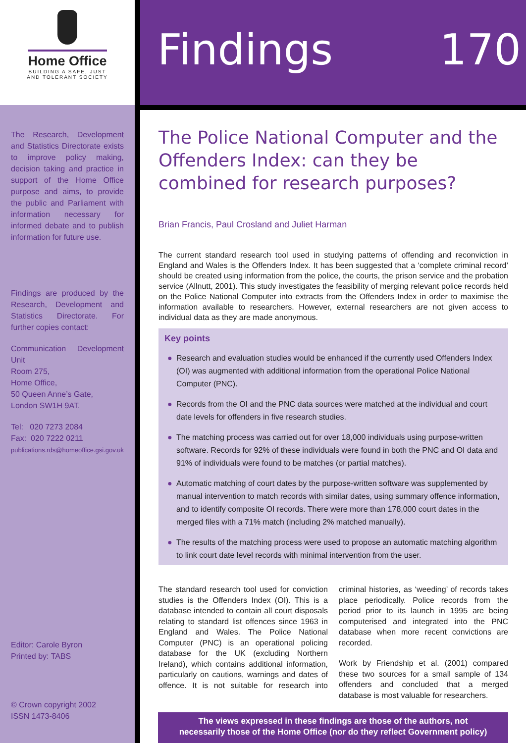Home Office
BUILDING A SAFE, JUST
AND TOLERANT SOCIETY
The Research, Development and Statistics Directorate exists to improve policy making, decision taking and practice in support of the Home Office purpose and aims, to provide the public and Parliament with information necessary for informed debate and to publish information for future use.
Findings are produced by the Research, Development and Statistics Directorate. For further copies contact:
Communication Development Unit
Room 275,
Home Office,
50 Queen Anne’s Gate,
London SW1H 9AT.
Tel: 020 7273 2084
Fax: 020 7222 0211
publications.rds@homeoffice.gsi.gov.uk
Editor: Carole Byron
Printed by: TABS
© Crown copyright 2002
ISSN 1473-8406
Findings 170
The Police National Computer and the Offenders Index: can they be combined for research purposes?
Brian Francis, Paul Crosland and Juliet Harman
The current standard research tool used in studying patterns of offending and reconviction in England and Wales is the Offenders Index. It has been suggested that a ‘complete criminal record’ should be created using information from the police, the courts, the prison service and the probation service (Allnutt, 2001). This study investigates the feasibility of merging relevant police records held on the Police National Computer into extracts from the Offenders Index in order to maximise the information available to researchers. However, external researchers are not given access to individual data as they are made anonymous.
Key points
● Research and evaluation studies would be enhanced if the currently used Offenders Index (OI) was augmented with additional information from the operational Police National Computer (PNC).
● Records from the OI and the PNC data sources were matched at the individual and court date levels for offenders in five research studies.
● The matching process was carried out for over 18,000 individuals using purpose-written software. Records for 92% of these individuals were found in both the PNC and OI data and 91% of individuals were found to be matches (or partial matches).
● Automatic matching of court dates by the purpose-written software was supplemented by manual intervention to match records with similar dates, using summary offence information, and to identify composite OI records. There were more than 178,000 court dates in the merged files with a 71% match (including 2% matched manually).
● The results of the matching process were used to propose an automatic matching algorithm to link court date level records with minimal intervention from the user.
The standard research tool used for conviction studies is the Offenders Index (OI). This is a database intended to contain all court disposals relating to standard list offences since 1963 in England and Wales. The Police National Computer (PNC) is an operational policing database for the UK (excluding Northern Ireland), which contains additional information, particularly on cautions, warnings and dates of offence. It is not suitable for research into criminal histories, as ‘weeding’ of records takes place periodically. Police records from the period prior to its launch in 1995 are being computerised and integrated into the PNC database when more recent convictions are recorded.
Work by Friendship et al. (2001) compared these two sources for a small sample of 134 offenders and concluded that a merged database is most valuable for researchers.
The views expressed in these findings are those of the authors, not
necessarily those of the Home Office (nor do they reflect Government policy)